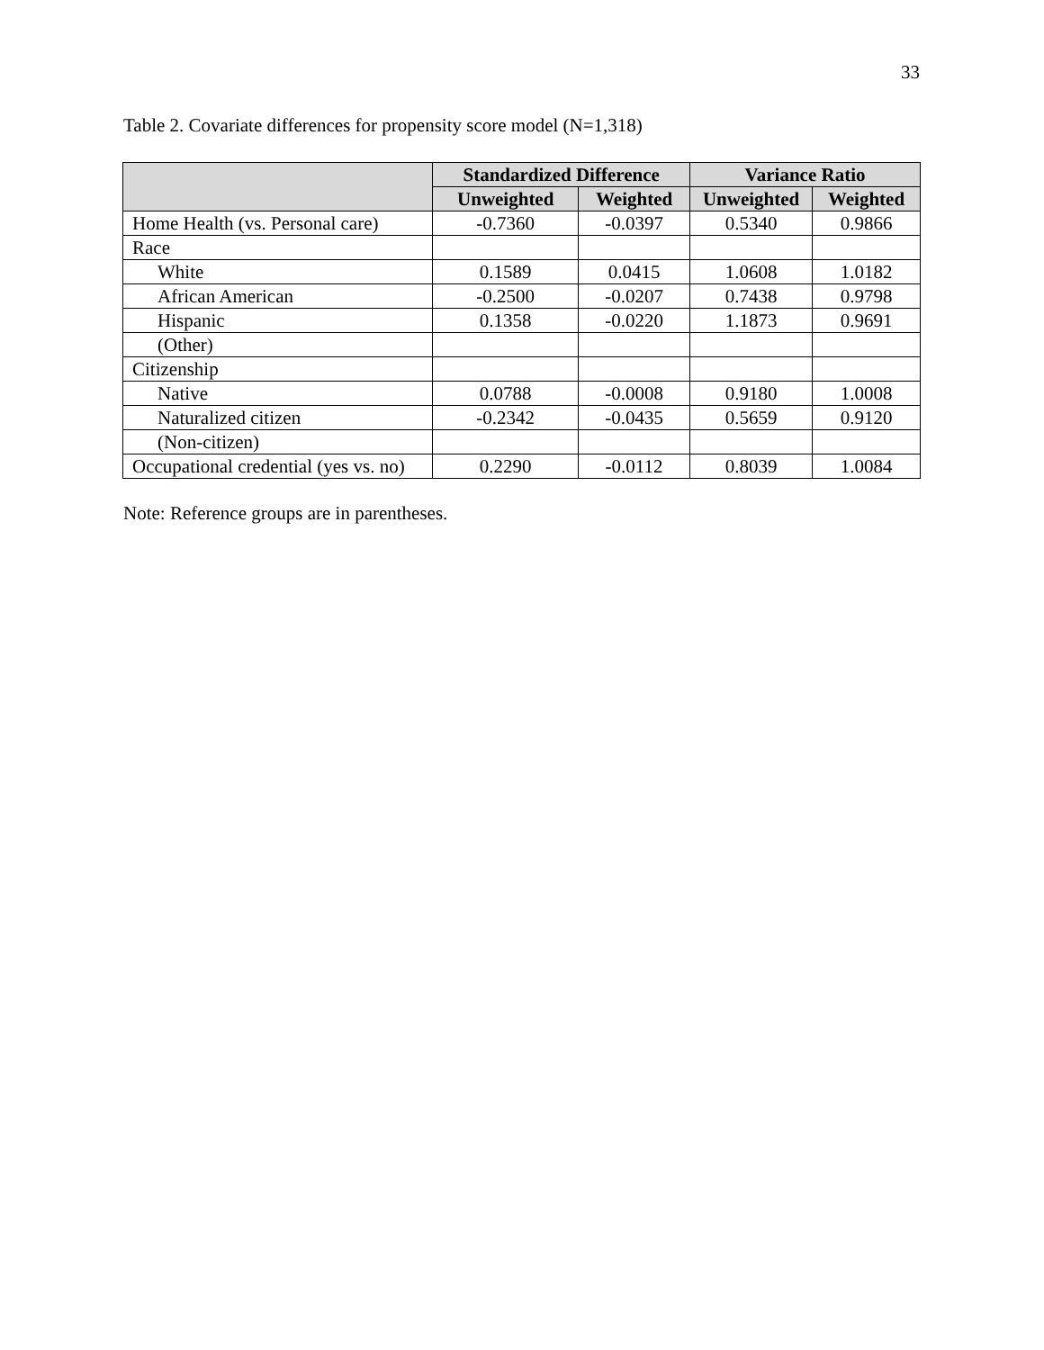33
Table 2. Covariate differences for propensity score model (N=1,318)
| | Standardized Difference | | Variance Ratio | |
| --- | --- | --- | --- | --- |
| | Unweighted | Weighted | Unweighted | Weighted |
| Home Health (vs. Personal care) | -0.7360 | -0.0397 | 0.5340 | 0.9866 |
| Race | | | | |
| White | 0.1589 | 0.0415 | 1.0608 | 1.0182 |
| African American | -0.2500 | -0.0207 | 0.7438 | 0.9798 |
| Hispanic | 0.1358 | -0.0220 | 1.1873 | 0.9691 |
| (Other) | | | | |
| Citizenship | | | | |
| Native | 0.0788 | -0.0008 | 0.9180 | 1.0008 |
| Naturalized citizen | -0.2342 | -0.0435 | 0.5659 | 0.9120 |
| (Non-citizen) | | | | |
| Occupational credential (yes vs. no) | 0.2290 | -0.0112 | 0.8039 | 1.0084 |
Note: Reference groups are in parentheses.